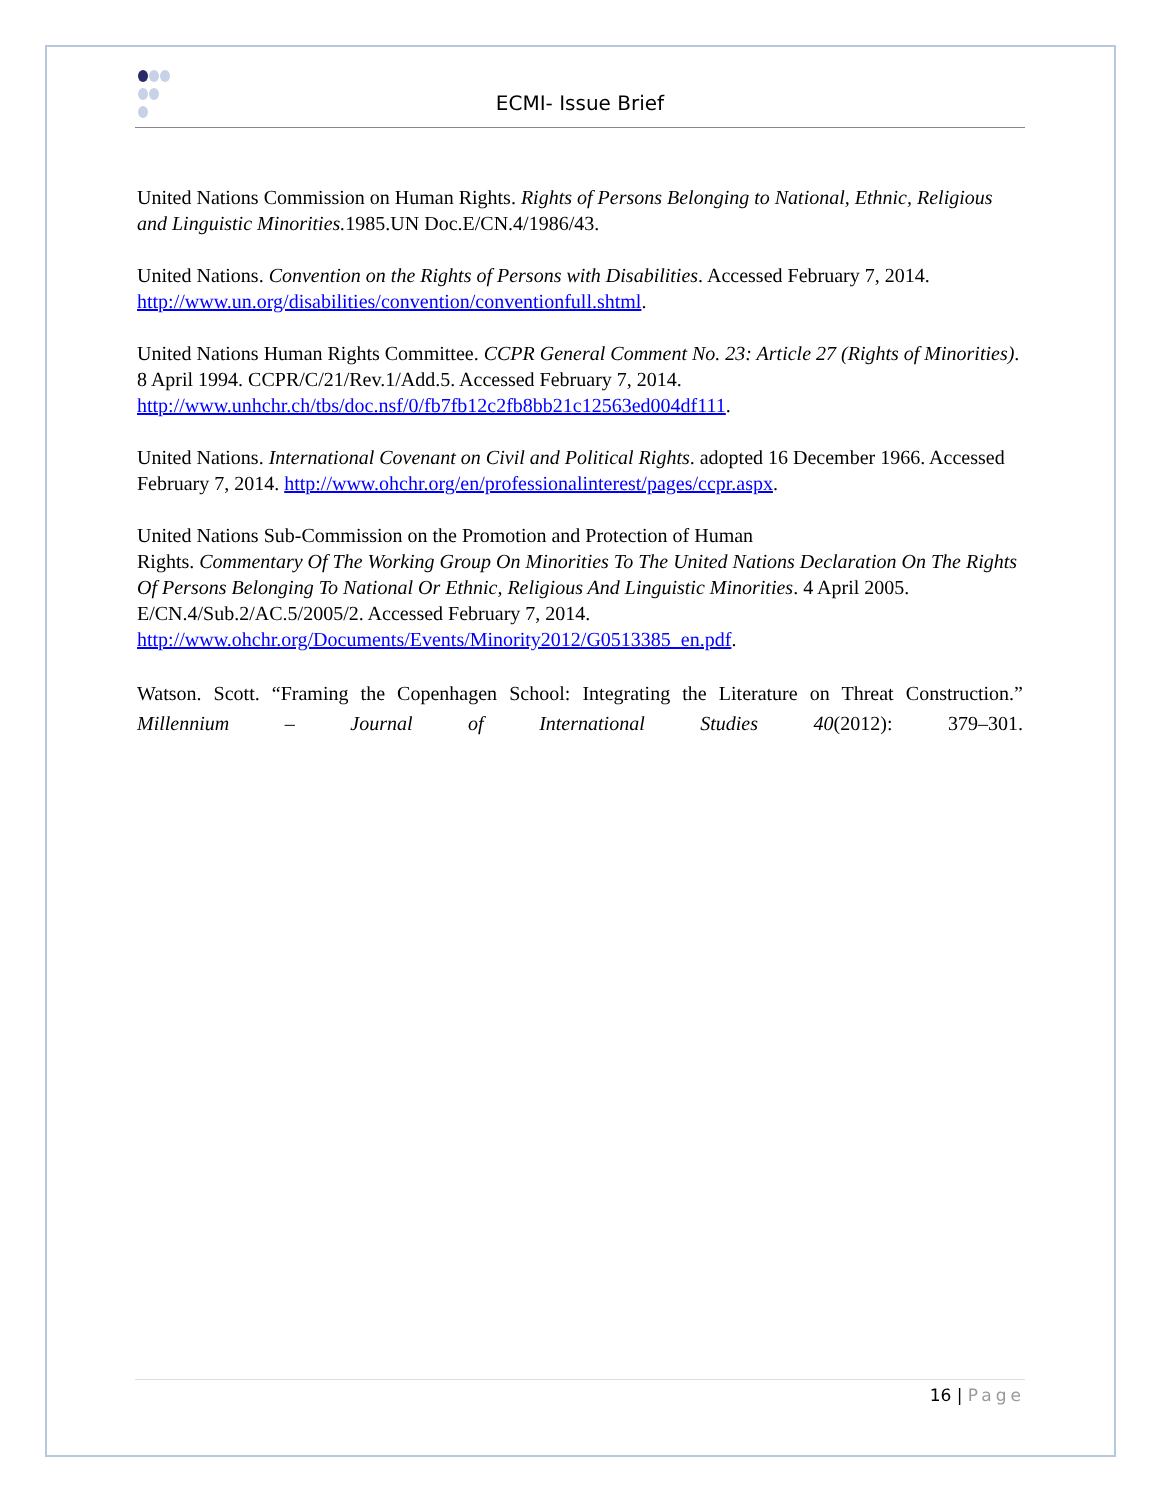ECMI- Issue Brief
United Nations Commission on Human Rights. Rights of Persons Belonging to National, Ethnic, Religious and Linguistic Minorities. 1985.UN Doc.E/CN.4/1986/43.
United Nations. Convention on the Rights of Persons with Disabilities. Accessed February 7, 2014. http://www.un.org/disabilities/convention/conventionfull.shtml.
United Nations Human Rights Committee. CCPR General Comment No. 23: Article 27 (Rights of Minorities). 8 April 1994. CCPR/C/21/Rev.1/Add.5. Accessed February 7, 2014. http://www.unhchr.ch/tbs/doc.nsf/0/fb7fb12c2fb8bb21c12563ed004df111.
United Nations. International Covenant on Civil and Political Rights. adopted 16 December 1966. Accessed February 7, 2014. http://www.ohchr.org/en/professionalinterest/pages/ccpr.aspx.
United Nations Sub-Commission on the Promotion and Protection of Human
Rights. Commentary Of The Working Group On Minorities To The United Nations Declaration On The Rights Of Persons Belonging To National Or Ethnic, Religious And Linguistic Minorities. 4 April 2005. E/CN.4/Sub.2/AC.5/2005/2. Accessed February 7, 2014. http://www.ohchr.org/Documents/Events/Minority2012/G0513385_en.pdf.
Watson. Scott. “Framing the Copenhagen School: Integrating the Literature on Threat Construction.” Millennium – Journal of International Studies 40(2012): 379–301.
16 | Page